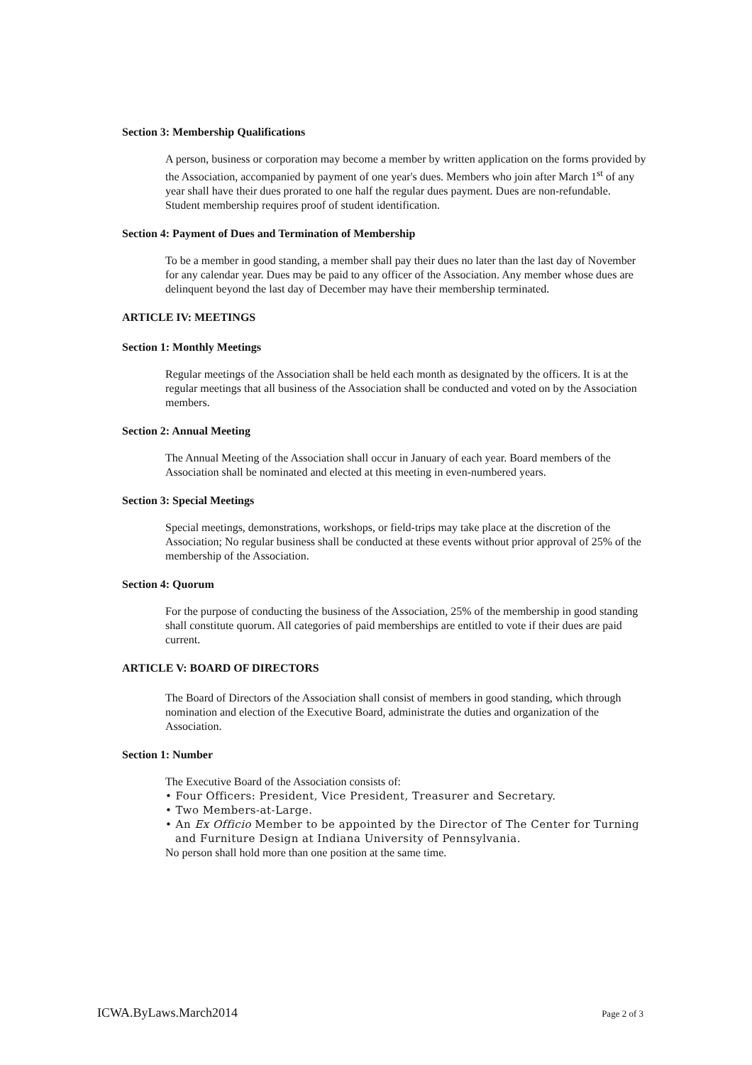Section 3: Membership Qualifications
A person, business or corporation may become a member by written application on the forms provided by the Association, accompanied by payment of one year's dues. Members who join after March 1<sup>st</sup> of any year shall have their dues prorated to one half the regular dues payment. Dues are non-refundable. Student membership requires proof of student identification.
Section 4: Payment of Dues and Termination of Membership
To be a member in good standing, a member shall pay their dues no later than the last day of November for any calendar year. Dues may be paid to any officer of the Association. Any member whose dues are delinquent beyond the last day of December may have their membership terminated.
ARTICLE IV: MEETINGS
Section 1: Monthly Meetings
Regular meetings of the Association shall be held each month as designated by the officers. It is at the regular meetings that all business of the Association shall be conducted and voted on by the Association members.
Section 2: Annual Meeting
The Annual Meeting of the Association shall occur in January of each year. Board members of the Association shall be nominated and elected at this meeting in even-numbered years.
Section 3: Special Meetings
Special meetings, demonstrations, workshops, or field-trips may take place at the discretion of the Association; No regular business shall be conducted at these events without prior approval of 25% of the membership of the Association.
Section 4: Quorum
For the purpose of conducting the business of the Association, 25% of the membership in good standing shall constitute quorum. All categories of paid memberships are entitled to vote if their dues are paid current.
ARTICLE V: BOARD OF DIRECTORS
The Board of Directors of the Association shall consist of members in good standing, which through nomination and election of the Executive Board, administrate the duties and organization of the Association.
Section 1: Number
The Executive Board of the Association consists of:
• Four Officers: President, Vice President, Treasurer and Secretary.
• Two Members-at-Large.
• An Ex Officio Member to be appointed by the Director of The Center for Turning and Furniture Design at Indiana University of Pennsylvania.
No person shall hold more than one position at the same time.
ICWA.ByLaws.March2014 Page 2 of 3